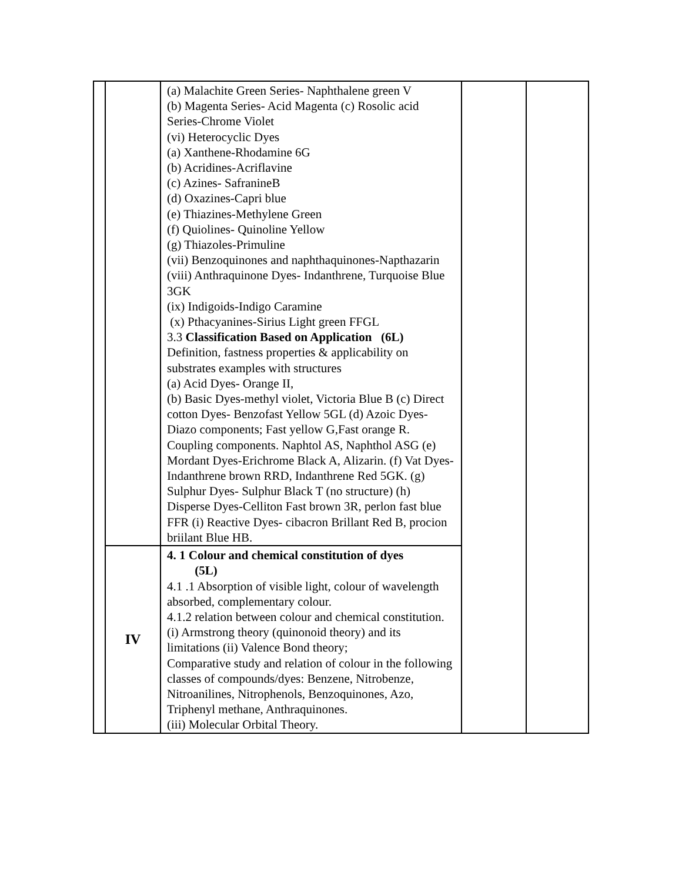| | | (a) Malachite Green Series- Naphthalene green V (b) Magenta Series- Acid Magenta (c) Rosolic acid Series-Chrome Violet (vi) Heterocyclic Dyes (a) Xanthene-Rhodamine 6G (b) Acridines-Acriflavine (c) Azines- SafranineB (d) Oxazines-Capri blue (e) Thiazines-Methylene Green (f) Quiolines- Quinoline Yellow (g) Thiazoles-Primuline (vii) Benzoquinones and naphthaquinones-Napthazarin (viii) Anthraquinone Dyes- Indanthrene, Turquoise Blue 3GK (ix) Indigoids-Indigo Caramine (x) Pthacyanines-Sirius Light green FFGL 3.3 Classification Based on Application (6L) Definition, fastness properties & applicability on substrates examples with structures (a) Acid Dyes- Orange II, (b) Basic Dyes-methyl violet, Victoria Blue B (c) Direct cotton Dyes- Benzofast Yellow 5GL (d) Azoic Dyes-Diazo components; Fast yellow G,Fast orange R. Coupling components. Naphtol AS, Naphthol ASG (e) Mordant Dyes-Erichrome Black A, Alizarin. (f) Vat Dyes- Indanthrene brown RRD, Indanthrene Red 5GK. (g) Sulphur Dyes- Sulphur Black T (no structure) (h) Disperse Dyes-Celliton Fast brown 3R, perlon fast blue FFR (i) Reactive Dyes- cibacron Brillant Red B, procion briilant Blue HB. | | |
| | IV | 4. 1 Colour and chemical constitution of dyes (5L) 4.1 .1 Absorption of visible light, colour of wavelength absorbed, complementary colour. 4.1.2 relation between colour and chemical constitution. (i) Armstrong theory (quinonoid theory) and its limitations (ii) Valence Bond theory; Comparative study and relation of colour in the following classes of compounds/dyes: Benzene, Nitrobenze, Nitroanilines, Nitrophenols, Benzoquinones, Azo, Triphenyl methane, Anthraquinones. (iii) Molecular Orbital Theory. | | |